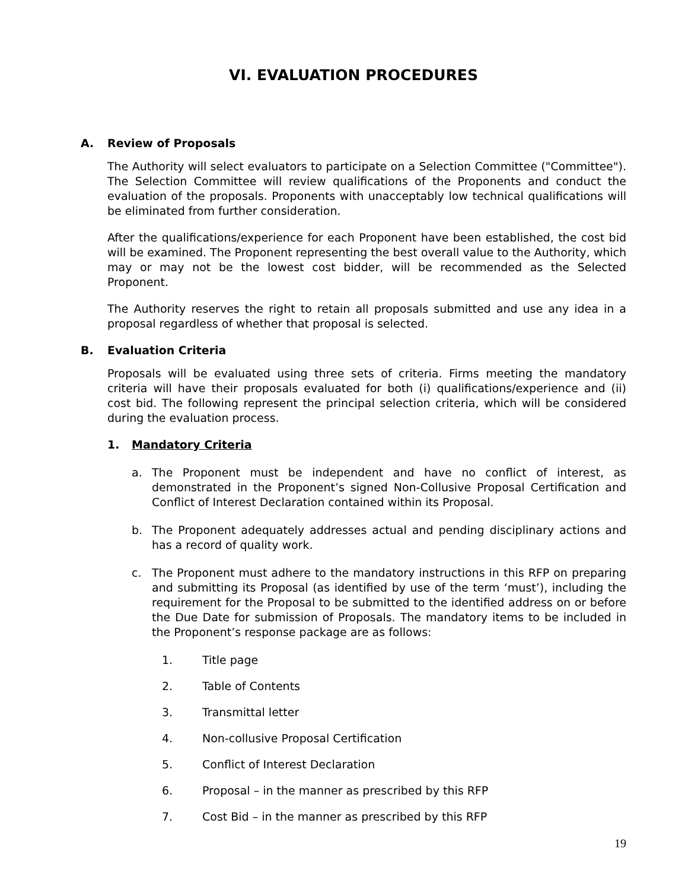VI. EVALUATION PROCEDURES
A. Review of Proposals
The Authority will select evaluators to participate on a Selection Committee ("Committee"). The Selection Committee will review qualifications of the Proponents and conduct the evaluation of the proposals. Proponents with unacceptably low technical qualifications will be eliminated from further consideration.
After the qualifications/experience for each Proponent have been established, the cost bid will be examined. The Proponent representing the best overall value to the Authority, which may or may not be the lowest cost bidder, will be recommended as the Selected Proponent.
The Authority reserves the right to retain all proposals submitted and use any idea in a proposal regardless of whether that proposal is selected.
B. Evaluation Criteria
Proposals will be evaluated using three sets of criteria. Firms meeting the mandatory criteria will have their proposals evaluated for both (i) qualifications/experience and (ii) cost bid. The following represent the principal selection criteria, which will be considered during the evaluation process.
1. Mandatory Criteria
a. The Proponent must be independent and have no conflict of interest, as demonstrated in the Proponent’s signed Non-Collusive Proposal Certification and Conflict of Interest Declaration contained within its Proposal.
b. The Proponent adequately addresses actual and pending disciplinary actions and has a record of quality work.
c. The Proponent must adhere to the mandatory instructions in this RFP on preparing and submitting its Proposal (as identified by use of the term ‘must’), including the requirement for the Proposal to be submitted to the identified address on or before the Due Date for submission of Proposals. The mandatory items to be included in the Proponent’s response package are as follows:
1. Title page
2. Table of Contents
3. Transmittal letter
4. Non-collusive Proposal Certification
5. Conflict of Interest Declaration
6. Proposal – in the manner as prescribed by this RFP
7. Cost Bid – in the manner as prescribed by this RFP
19